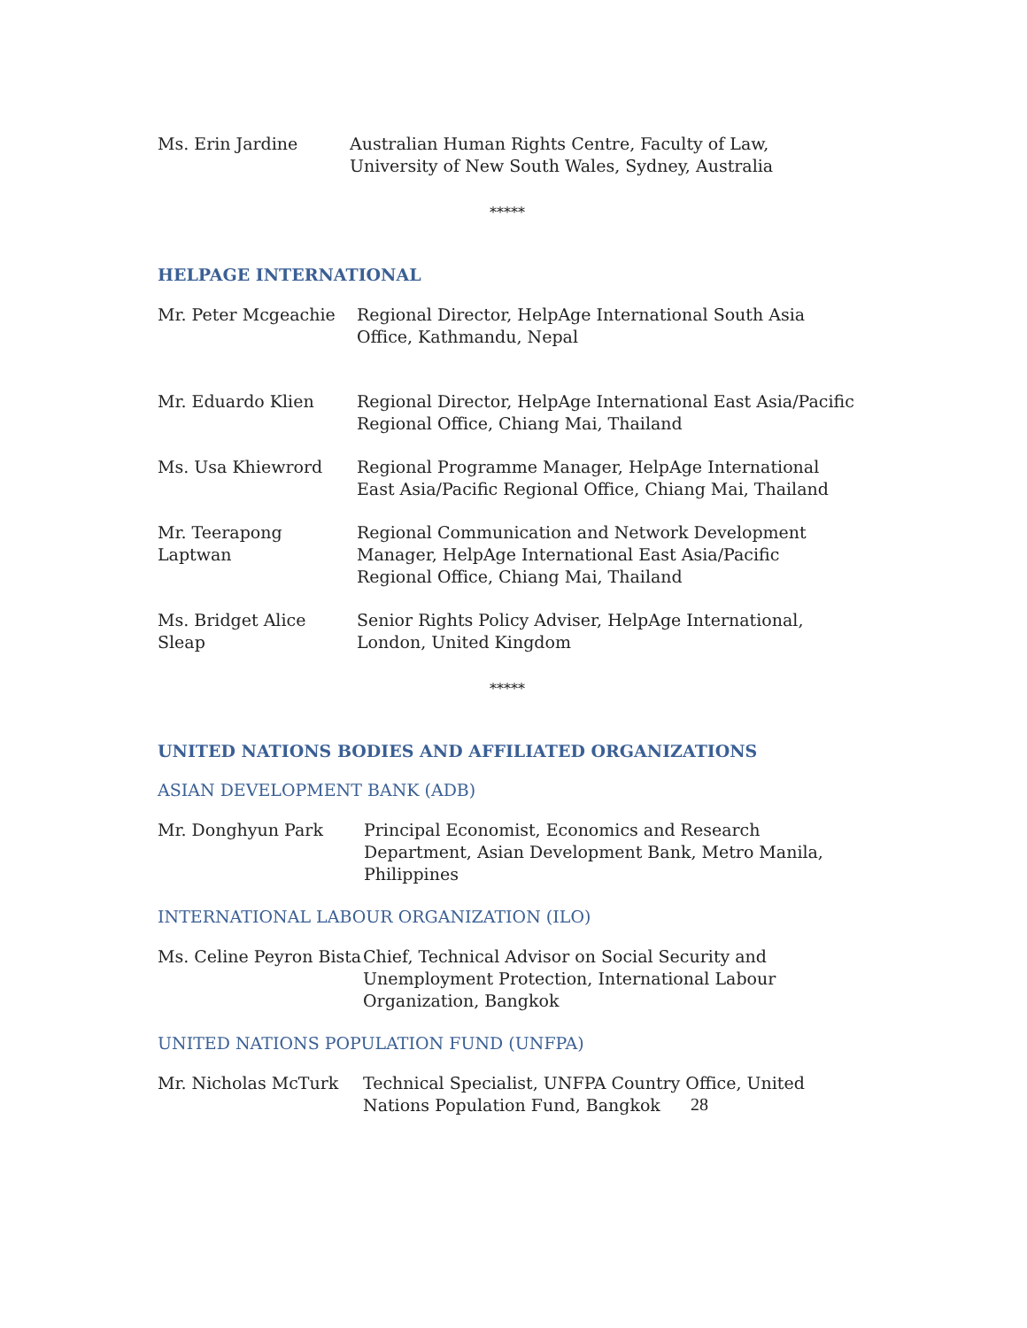Ms. Erin Jardine Australian Human Rights Centre, Faculty of Law, University of New South Wales, Sydney, Australia
*****
HELPAGE INTERNATIONAL
Mr. Peter Mcgeachie Regional Director, HelpAge International South Asia Office, Kathmandu, Nepal
Mr. Eduardo Klien Regional Director, HelpAge International East Asia/Pacific Regional Office, Chiang Mai, Thailand
Ms. Usa Khiewrord Regional Programme Manager, HelpAge International East Asia/Pacific Regional Office, Chiang Mai, Thailand
Mr. Teerapong
Laptwan
Regional Communication and Network Development Manager, HelpAge International East Asia/Pacific Regional Office, Chiang Mai, Thailand
Ms. Bridget Alice Sleap
Senior Rights Policy Adviser, HelpAge International, London, United Kingdom
*****
UNITED NATIONS BODIES AND AFFILIATED ORGANIZATIONS
ASIAN DEVELOPMENT BANK (ADB)
Mr. Donghyun Park Principal Economist, Economics and Research Department, Asian Development Bank, Metro Manila, Philippines
INTERNATIONAL LABOUR ORGANIZATION (ILO)
Ms. Celine Peyron Bista
Chief, Technical Advisor on Social Security and Unemployment Protection, International Labour Organization, Bangkok
UNITED NATIONS POPULATION FUND (UNFPA)
Mr. Nicholas McTurk Technical Specialist, UNFPA Country Office, United Nations Population Fund, Bangkok
28